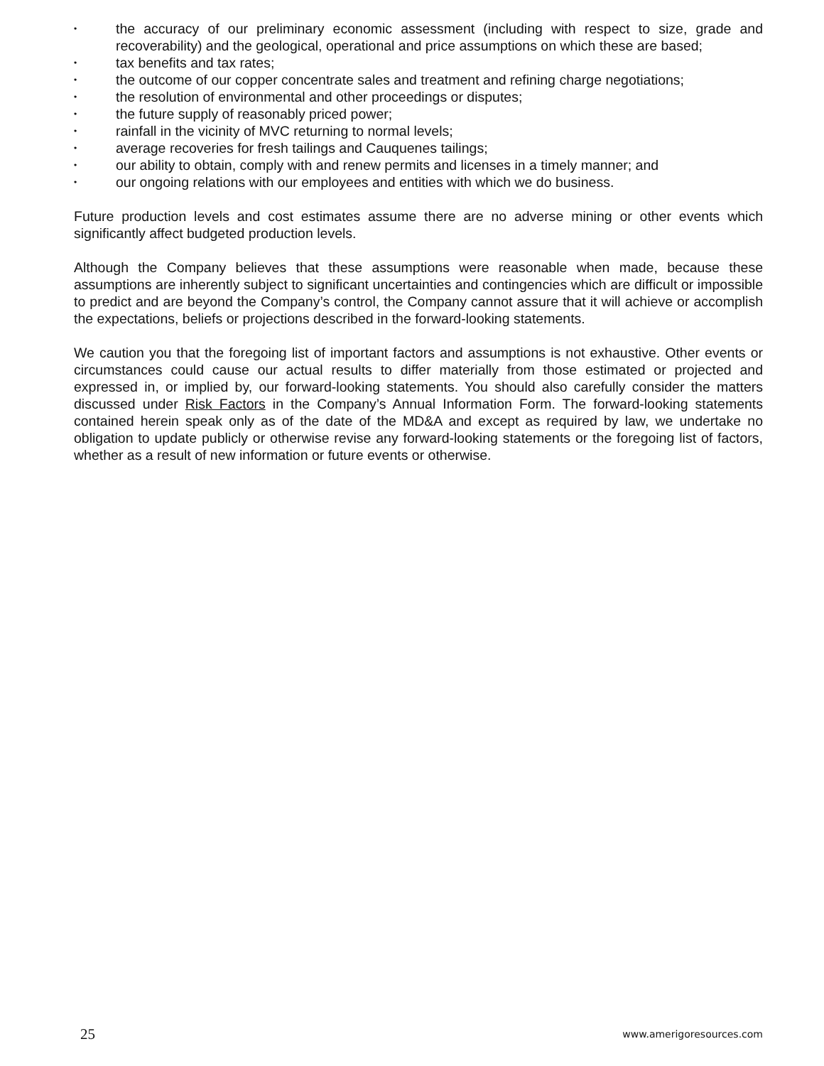• the accuracy of our preliminary economic assessment (including with respect to size, grade and recoverability) and the geological, operational and price assumptions on which these are based;
• tax benefits and tax rates;
• the outcome of our copper concentrate sales and treatment and refining charge negotiations;
• the resolution of environmental and other proceedings or disputes;
• the future supply of reasonably priced power;
• rainfall in the vicinity of MVC returning to normal levels;
• average recoveries for fresh tailings and Cauquenes tailings;
• our ability to obtain, comply with and renew permits and licenses in a timely manner; and
• our ongoing relations with our employees and entities with which we do business.
Future production levels and cost estimates assume there are no adverse mining or other events which significantly affect budgeted production levels.
Although the Company believes that these assumptions were reasonable when made, because these assumptions are inherently subject to significant uncertainties and contingencies which are difficult or impossible to predict and are beyond the Company’s control, the Company cannot assure that it will achieve or accomplish the expectations, beliefs or projections described in the forward-looking statements.
We caution you that the foregoing list of important factors and assumptions is not exhaustive. Other events or circumstances could cause our actual results to differ materially from those estimated or projected and expressed in, or implied by, our forward-looking statements. You should also carefully consider the matters discussed under Risk Factors in the Company’s Annual Information Form. The forward-looking statements contained herein speak only as of the date of the MD&A and except as required by law, we undertake no obligation to update publicly or otherwise revise any forward-looking statements or the foregoing list of factors, whether as a result of new information or future events or otherwise.
25 www.amerigoresources.com